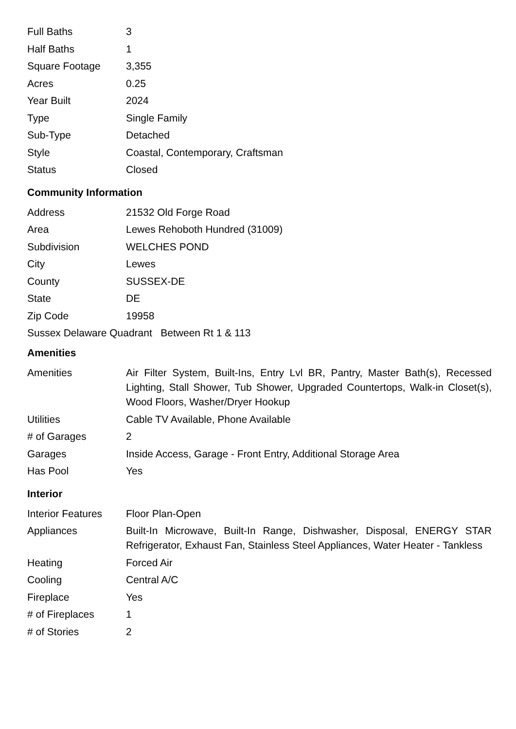| Full Baths | 3 |
| Half Baths | 1 |
| Square Footage | 3,355 |
| Acres | 0.25 |
| Year Built | 2024 |
| Type | Single Family |
| Sub-Type | Detached |
| Style | Coastal, Contemporary, Craftsman |
| Status | Closed |
Community Information
| Address | 21532 Old Forge Road |
| Area | Lewes Rehoboth Hundred (31009) |
| Subdivision | WELCHES POND |
| City | Lewes |
| County | SUSSEX-DE |
| State | DE |
| Zip Code | 19958 |
Sussex Delaware Quadrant Between Rt 1 & 113
Amenities
| Amenities | Air Filter System, Built-Ins, Entry Lvl BR, Pantry, Master Bath(s), Recessed Lighting, Stall Shower, Tub Shower, Upgraded Countertops, Walk-in Closet(s), Wood Floors, Washer/Dryer Hookup |
| Utilities | Cable TV Available, Phone Available |
| # of Garages | 2 |
| Garages | Inside Access, Garage - Front Entry, Additional Storage Area |
| Has Pool | Yes |
Interior
| Interior Features | Floor Plan-Open |
| Appliances | Built-In Microwave, Built-In Range, Dishwasher, Disposal, ENERGY STAR Refrigerator, Exhaust Fan, Stainless Steel Appliances, Water Heater - Tankless |
| Heating | Forced Air |
| Cooling | Central A/C |
| Fireplace | Yes |
| # of Fireplaces | 1 |
| # of Stories | 2 |